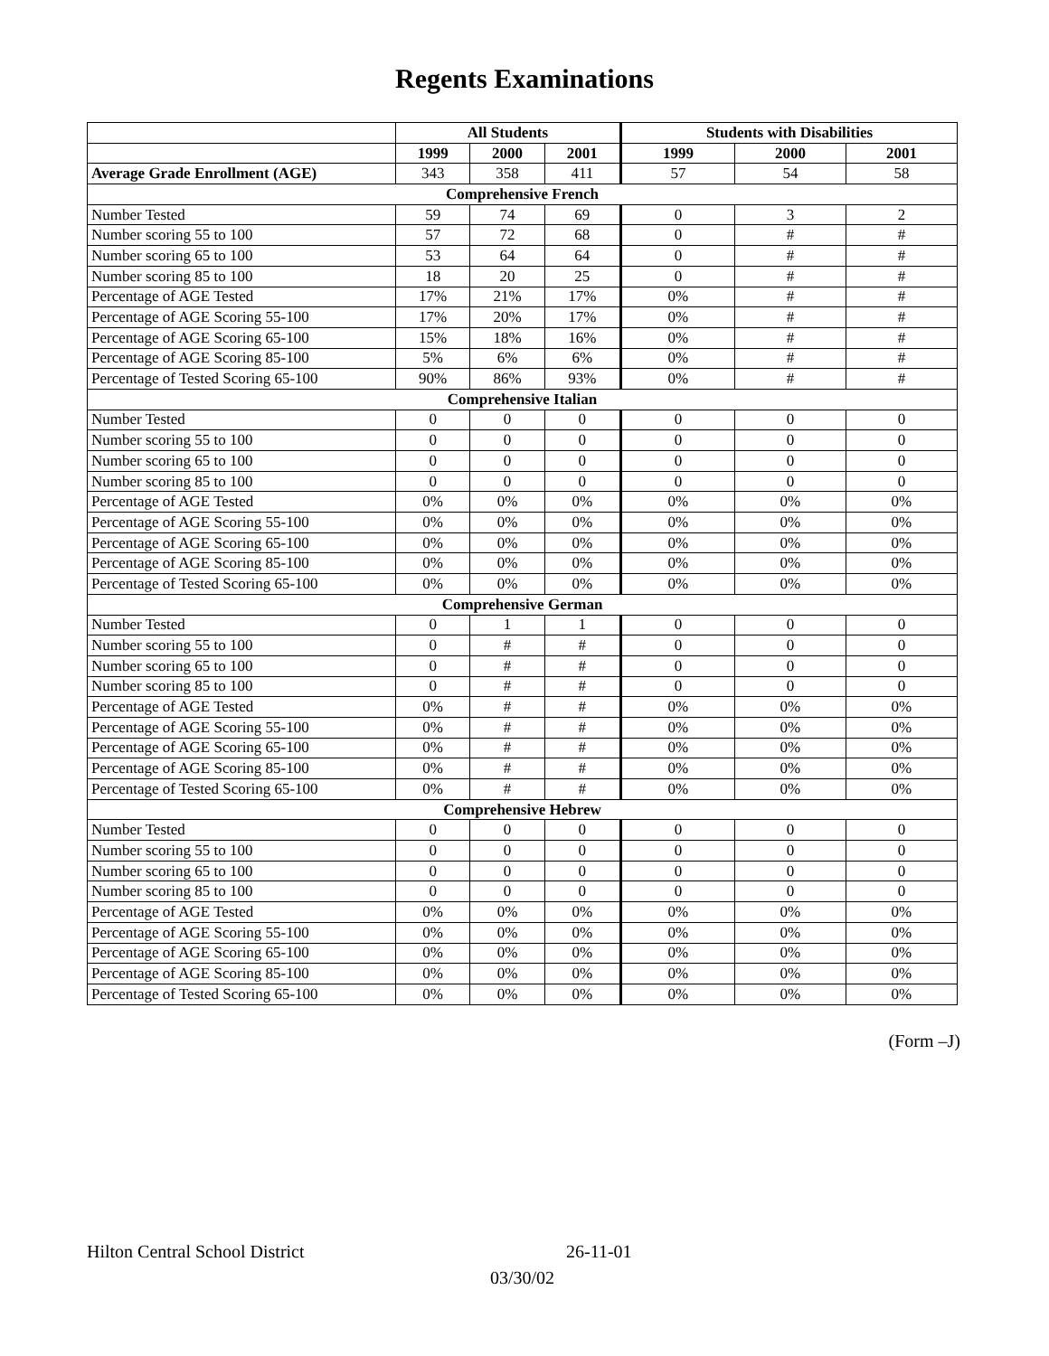Regents Examinations
| | All Students | | | Students with Disabilities | | |
| --- | --- | --- | --- | --- | --- | --- |
| | 1999 | 2000 | 2001 | 1999 | 2000 | 2001 |
| Average Grade Enrollment (AGE) | 343 | 358 | 411 | 57 | 54 | 58 |
| Comprehensive French | | | | | | |
| Number Tested | 59 | 74 | 69 | 0 | 3 | 2 |
| Number scoring 55 to 100 | 57 | 72 | 68 | 0 | # | # |
| Number scoring 65 to 100 | 53 | 64 | 64 | 0 | # | # |
| Number scoring 85 to 100 | 18 | 20 | 25 | 0 | # | # |
| Percentage of AGE Tested | 17% | 21% | 17% | 0% | # | # |
| Percentage of AGE Scoring 55-100 | 17% | 20% | 17% | 0% | # | # |
| Percentage of AGE Scoring 65-100 | 15% | 18% | 16% | 0% | # | # |
| Percentage of AGE Scoring 85-100 | 5% | 6% | 6% | 0% | # | # |
| Percentage of Tested Scoring 65-100 | 90% | 86% | 93% | 0% | # | # |
| Comprehensive Italian | | | | | | |
| Number Tested | 0 | 0 | 0 | 0 | 0 | 0 |
| Number scoring 55 to 100 | 0 | 0 | 0 | 0 | 0 | 0 |
| Number scoring 65 to 100 | 0 | 0 | 0 | 0 | 0 | 0 |
| Number scoring 85 to 100 | 0 | 0 | 0 | 0 | 0 | 0 |
| Percentage of AGE Tested | 0% | 0% | 0% | 0% | 0% | 0% |
| Percentage of AGE Scoring 55-100 | 0% | 0% | 0% | 0% | 0% | 0% |
| Percentage of AGE Scoring 65-100 | 0% | 0% | 0% | 0% | 0% | 0% |
| Percentage of AGE Scoring 85-100 | 0% | 0% | 0% | 0% | 0% | 0% |
| Percentage of Tested Scoring 65-100 | 0% | 0% | 0% | 0% | 0% | 0% |
| Comprehensive German | | | | | | |
| Number Tested | 0 | 1 | 1 | 0 | 0 | 0 |
| Number scoring 55 to 100 | 0 | # | # | 0 | 0 | 0 |
| Number scoring 65 to 100 | 0 | # | # | 0 | 0 | 0 |
| Number scoring 85 to 100 | 0 | # | # | 0 | 0 | 0 |
| Percentage of AGE Tested | 0% | # | # | 0% | 0% | 0% |
| Percentage of AGE Scoring 55-100 | 0% | # | # | 0% | 0% | 0% |
| Percentage of AGE Scoring 65-100 | 0% | # | # | 0% | 0% | 0% |
| Percentage of AGE Scoring 85-100 | 0% | # | # | 0% | 0% | 0% |
| Percentage of Tested Scoring 65-100 | 0% | # | # | 0% | 0% | 0% |
| Comprehensive Hebrew | | | | | | |
| Number Tested | 0 | 0 | 0 | 0 | 0 | 0 |
| Number scoring 55 to 100 | 0 | 0 | 0 | 0 | 0 | 0 |
| Number scoring 65 to 100 | 0 | 0 | 0 | 0 | 0 | 0 |
| Number scoring 85 to 100 | 0 | 0 | 0 | 0 | 0 | 0 |
| Percentage of AGE Tested | 0% | 0% | 0% | 0% | 0% | 0% |
| Percentage of AGE Scoring 55-100 | 0% | 0% | 0% | 0% | 0% | 0% |
| Percentage of AGE Scoring 65-100 | 0% | 0% | 0% | 0% | 0% | 0% |
| Percentage of AGE Scoring 85-100 | 0% | 0% | 0% | 0% | 0% | 0% |
| Percentage of Tested Scoring 65-100 | 0% | 0% | 0% | 0% | 0% | 0% |
(Form –J)
Hilton Central School District 26-11-01
03/30/02